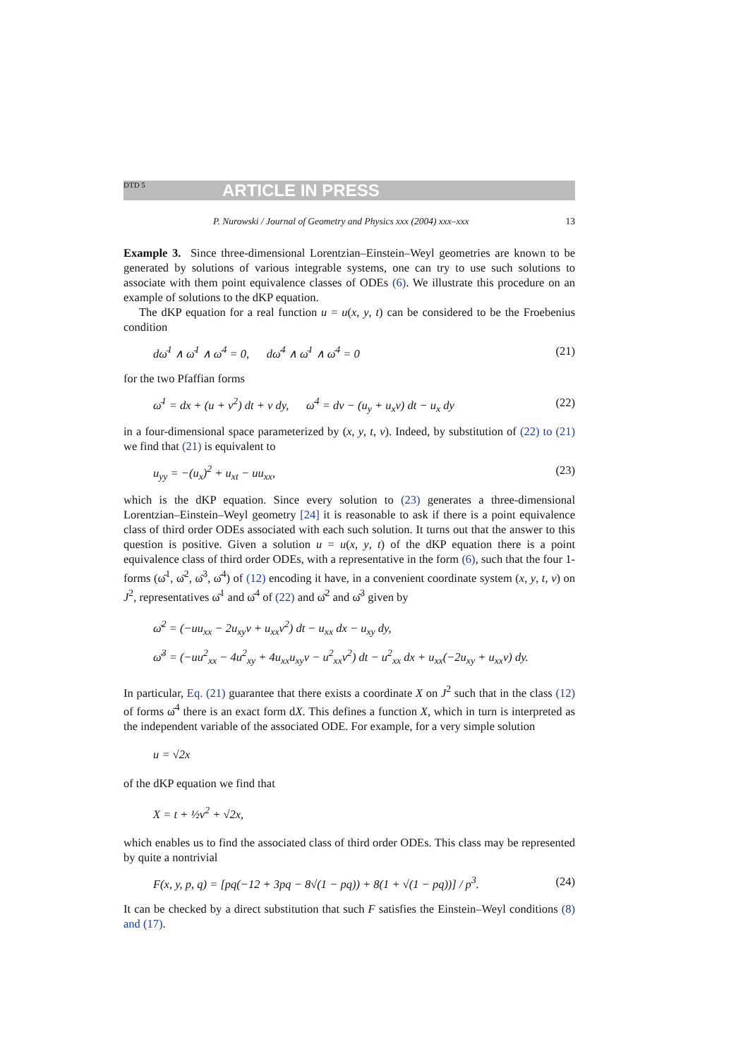DTD 5 ARTICLE IN PRESS
P. Nurowski / Journal of Geometry and Physics xxx (2004) xxx–xxx 13
Example 3. Since three-dimensional Lorentzian–Einstein–Weyl geometries are known to be generated by solutions of various integrable systems, one can try to use such solutions to associate with them point equivalence classes of ODEs (6). We illustrate this procedure on an example of solutions to the dKP equation.
The dKP equation for a real function u = u(x, y, t) can be considered to be the Froebenius condition
dω̄<sup>1</sup> ∧ ω̄<sup>1</sup> ∧ ω̄<sup>4</sup> = 0, dω̄<sup>4</sup> ∧ ω̄<sup>1</sup> ∧ ω̄<sup>4</sup> = 0 (21)
for the two Pfaffian forms
ω̄<sup>1</sup> = dx + (u + v<sup>2</sup>) dt + v dy, ω̄<sup>4</sup> = dv − (u<sub>y</sub> + u<sub>x</sub>v) dt − u<sub>x</sub> dy (22)
in a four-dimensional space parameterized by (x, y, t, v). Indeed, by substitution of (22) to (21) we find that (21) is equivalent to
u<sub>yy</sub> = −(u<sub>x</sub>)<sup>2</sup> + u<sub>xt</sub> − uu<sub>xx</sub>, (23)
which is the dKP equation. Since every solution to (23) generates a three-dimensional Lorentzian–Einstein–Weyl geometry [24] it is reasonable to ask if there is a point equivalence class of third order ODEs associated with each such solution. It turns out that the answer to this question is positive. Given a solution u = u(x, y, t) of the dKP equation there is a point equivalence class of third order ODEs, with a representative in the form (6), such that the four 1-forms (ω̄<sup>1</sup>, ω̄<sup>2</sup>, ω̄<sup>3</sup>, ω̄<sup>4</sup>) of (12) encoding it have, in a convenient coordinate system (x, y, t, v) on J<sup>2</sup>, representatives ω̄<sup>1</sup> and ω̄<sup>4</sup> of (22) and ω̄<sup>2</sup> and ω̄<sup>3</sup> given by
ω̄<sup>2</sup> = (−uu<sub>xx</sub> − 2u<sub>xy</sub>v + u<sub>xx</sub>v<sup>2</sup>) dt − u<sub>xx</sub> dx − u<sub>xy</sub> dy,
ω̄<sup>3</sup> = (−uu<sup>2</sup><sub>xx</sub> − 4u<sup>2</sup><sub>xy</sub> + 4u<sub>xx</sub>u<sub>xy</sub>v − u<sup>2</sup><sub>xx</sub>v<sup>2</sup>) dt − u<sup>2</sup><sub>xx</sub> dx + u<sub>xx</sub>(−2u<sub>xy</sub> + u<sub>xx</sub>v) dy.
In particular, Eq. (21) guarantee that there exists a coordinate X on J<sup>2</sup> such that in the class (12) of forms ω̄<sup>4</sup> there is an exact form dX. This defines a function X, which in turn is interpreted as the independent variable of the associated ODE. For example, for a very simple solution
u = √2x
of the dKP equation we find that
X = t + ½v<sup>2</sup> + √2x,
which enables us to find the associated class of third order ODEs. This class may be represented by quite a nontrivial
F(x, y, p, q) = [pq(−12 + 3pq − 8√(1 − pq)) + 8(1 + √(1 − pq))] / p<sup>3</sup>. (24)
It can be checked by a direct substitution that such F satisfies the Einstein–Weyl conditions (8) and (17).